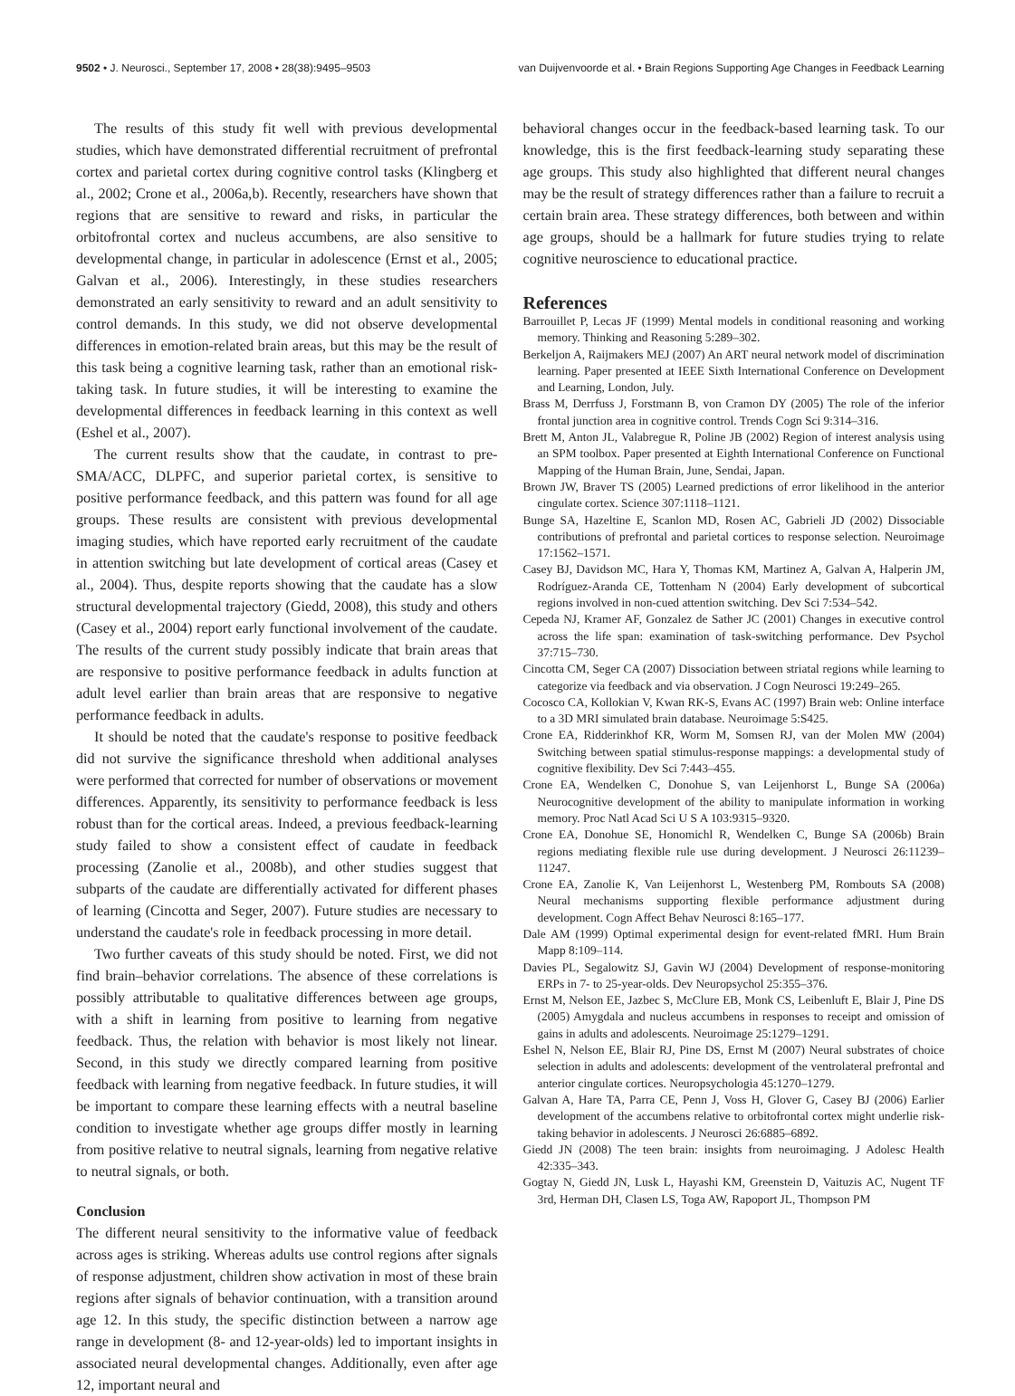9502 • J. Neurosci., September 17, 2008 • 28(38):9495–9503 van Duijvenvoorde et al. • Brain Regions Supporting Age Changes in Feedback Learning
The results of this study fit well with previous developmental studies, which have demonstrated differential recruitment of prefrontal cortex and parietal cortex during cognitive control tasks (Klingberg et al., 2002; Crone et al., 2006a,b). Recently, researchers have shown that regions that are sensitive to reward and risks, in particular the orbitofrontal cortex and nucleus accumbens, are also sensitive to developmental change, in particular in adolescence (Ernst et al., 2005; Galvan et al., 2006). Interestingly, in these studies researchers demonstrated an early sensitivity to reward and an adult sensitivity to control demands. In this study, we did not observe developmental differences in emotion-related brain areas, but this may be the result of this task being a cognitive learning task, rather than an emotional risk-taking task. In future studies, it will be interesting to examine the developmental differences in feedback learning in this context as well (Eshel et al., 2007).
The current results show that the caudate, in contrast to pre-SMA/ACC, DLPFC, and superior parietal cortex, is sensitive to positive performance feedback, and this pattern was found for all age groups. These results are consistent with previous developmental imaging studies, which have reported early recruitment of the caudate in attention switching but late development of cortical areas (Casey et al., 2004). Thus, despite reports showing that the caudate has a slow structural developmental trajectory (Giedd, 2008), this study and others (Casey et al., 2004) report early functional involvement of the caudate. The results of the current study possibly indicate that brain areas that are responsive to positive performance feedback in adults function at adult level earlier than brain areas that are responsive to negative performance feedback in adults.
It should be noted that the caudate's response to positive feedback did not survive the significance threshold when additional analyses were performed that corrected for number of observations or movement differences. Apparently, its sensitivity to performance feedback is less robust than for the cortical areas. Indeed, a previous feedback-learning study failed to show a consistent effect of caudate in feedback processing (Zanolie et al., 2008b), and other studies suggest that subparts of the caudate are differentially activated for different phases of learning (Cincotta and Seger, 2007). Future studies are necessary to understand the caudate's role in feedback processing in more detail.
Two further caveats of this study should be noted. First, we did not find brain–behavior correlations. The absence of these correlations is possibly attributable to qualitative differences between age groups, with a shift in learning from positive to learning from negative feedback. Thus, the relation with behavior is most likely not linear. Second, in this study we directly compared learning from positive feedback with learning from negative feedback. In future studies, it will be important to compare these learning effects with a neutral baseline condition to investigate whether age groups differ mostly in learning from positive relative to neutral signals, learning from negative relative to neutral signals, or both.
Conclusion
The different neural sensitivity to the informative value of feedback across ages is striking. Whereas adults use control regions after signals of response adjustment, children show activation in most of these brain regions after signals of behavior continuation, with a transition around age 12. In this study, the specific distinction between a narrow age range in development (8- and 12-year-olds) led to important insights in associated neural developmental changes. Additionally, even after age 12, important neural and
behavioral changes occur in the feedback-based learning task. To our knowledge, this is the first feedback-learning study separating these age groups. This study also highlighted that different neural changes may be the result of strategy differences rather than a failure to recruit a certain brain area. These strategy differences, both between and within age groups, should be a hallmark for future studies trying to relate cognitive neuroscience to educational practice.
References
Barrouillet P, Lecas JF (1999) Mental models in conditional reasoning and working memory. Thinking and Reasoning 5:289–302.
Berkeljon A, Raijmakers MEJ (2007) An ART neural network model of discrimination learning. Paper presented at IEEE Sixth International Conference on Development and Learning, London, July.
Brass M, Derrfuss J, Forstmann B, von Cramon DY (2005) The role of the inferior frontal junction area in cognitive control. Trends Cogn Sci 9:314–316.
Brett M, Anton JL, Valabregue R, Poline JB (2002) Region of interest analysis using an SPM toolbox. Paper presented at Eighth International Conference on Functional Mapping of the Human Brain, June, Sendai, Japan.
Brown JW, Braver TS (2005) Learned predictions of error likelihood in the anterior cingulate cortex. Science 307:1118–1121.
Bunge SA, Hazeltine E, Scanlon MD, Rosen AC, Gabrieli JD (2002) Dissociable contributions of prefrontal and parietal cortices to response selection. Neuroimage 17:1562–1571.
Casey BJ, Davidson MC, Hara Y, Thomas KM, Martinez A, Galvan A, Halperin JM, Rodríguez-Aranda CE, Tottenham N (2004) Early development of subcortical regions involved in non-cued attention switching. Dev Sci 7:534–542.
Cepeda NJ, Kramer AF, Gonzalez de Sather JC (2001) Changes in executive control across the life span: examination of task-switching performance. Dev Psychol 37:715–730.
Cincotta CM, Seger CA (2007) Dissociation between striatal regions while learning to categorize via feedback and via observation. J Cogn Neurosci 19:249–265.
Cocosco CA, Kollokian V, Kwan RK-S, Evans AC (1997) Brain web: Online interface to a 3D MRI simulated brain database. Neuroimage 5:S425.
Crone EA, Ridderinkhof KR, Worm M, Somsen RJ, van der Molen MW (2004) Switching between spatial stimulus-response mappings: a developmental study of cognitive flexibility. Dev Sci 7:443–455.
Crone EA, Wendelken C, Donohue S, van Leijenhorst L, Bunge SA (2006a) Neurocognitive development of the ability to manipulate information in working memory. Proc Natl Acad Sci U S A 103:9315–9320.
Crone EA, Donohue SE, Honomichl R, Wendelken C, Bunge SA (2006b) Brain regions mediating flexible rule use during development. J Neurosci 26:11239–11247.
Crone EA, Zanolie K, Van Leijenhorst L, Westenberg PM, Rombouts SA (2008) Neural mechanisms supporting flexible performance adjustment during development. Cogn Affect Behav Neurosci 8:165–177.
Dale AM (1999) Optimal experimental design for event-related fMRI. Hum Brain Mapp 8:109–114.
Davies PL, Segalowitz SJ, Gavin WJ (2004) Development of response-monitoring ERPs in 7- to 25-year-olds. Dev Neuropsychol 25:355–376.
Ernst M, Nelson EE, Jazbec S, McClure EB, Monk CS, Leibenluft E, Blair J, Pine DS (2005) Amygdala and nucleus accumbens in responses to receipt and omission of gains in adults and adolescents. Neuroimage 25:1279–1291.
Eshel N, Nelson EE, Blair RJ, Pine DS, Ernst M (2007) Neural substrates of choice selection in adults and adolescents: development of the ventrolateral prefrontal and anterior cingulate cortices. Neuropsychologia 45:1270–1279.
Galvan A, Hare TA, Parra CE, Penn J, Voss H, Glover G, Casey BJ (2006) Earlier development of the accumbens relative to orbitofrontal cortex might underlie risk-taking behavior in adolescents. J Neurosci 26:6885–6892.
Giedd JN (2008) The teen brain: insights from neuroimaging. J Adolesc Health 42:335–343.
Gogtay N, Giedd JN, Lusk L, Hayashi KM, Greenstein D, Vaituzis AC, Nugent TF 3rd, Herman DH, Clasen LS, Toga AW, Rapoport JL, Thompson PM